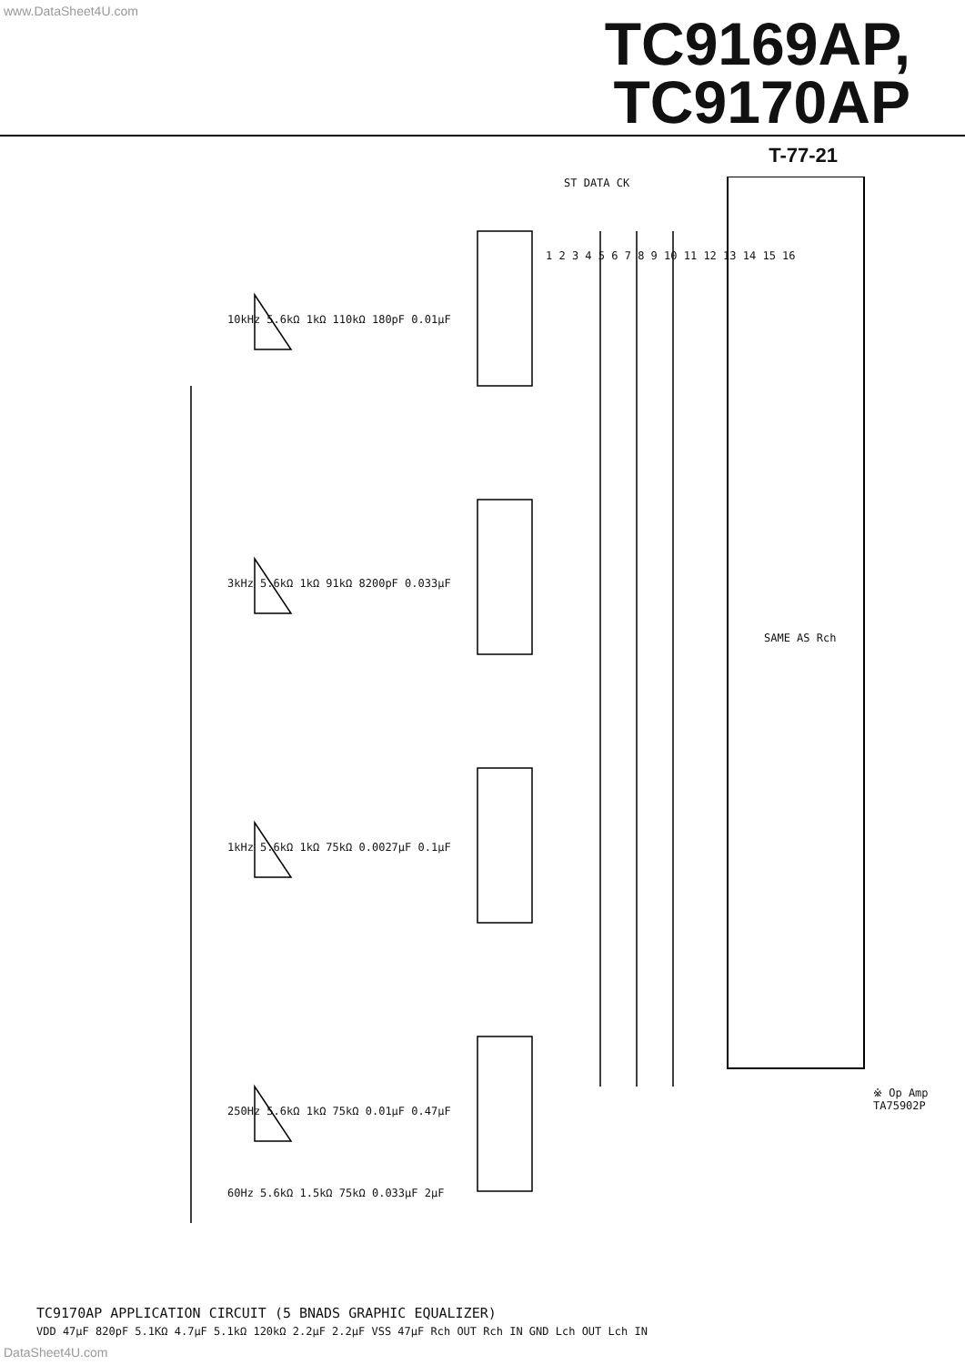www.DataSheet4U.com
TC9169AP,
TC9170AP
T-77-21
10kHz 5.6kΩ 1kΩ 110kΩ 180pF 0.01μF
3kHz 5.6kΩ 1kΩ 91kΩ 8200pF 0.033μF
1kHz 5.6kΩ 1kΩ 75kΩ 0.0027μF 0.1μF
250Hz 5.6kΩ 1kΩ 75kΩ 0.01μF 0.47μF
60Hz 5.6kΩ 1.5kΩ 75kΩ 0.033μF 2μF
ST DATA CK
1 2 3 4 5 6 7 8 9 10 11 12 13 14 15 16
SAME AS Rch
※ Op Amp TA75902P
TC9170AP APPLICATION CIRCUIT (5 BNADS GRAPHIC EQUALIZER)
VDD 47μF 820pF 5.1KΩ 4.7μF 5.1kΩ 120kΩ 2.2μF 2.2μF VSS 47μF Rch OUT Rch IN GND Lch OUT Lch IN
DataSheet4U.com